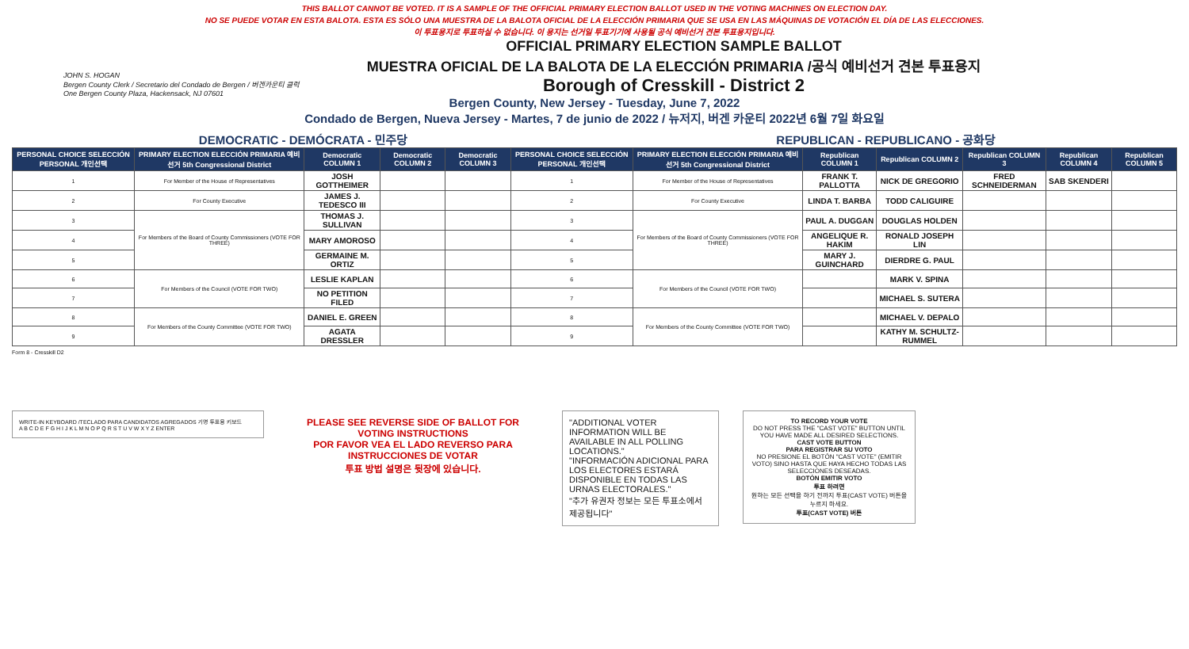THIS BALLOT CANNOT BE VOTED. IT IS A SAMPLE OF THE OFFICIAL PRIMARY ELECTION BALLOT USED IN THE VOTING MACHINES ON ELECTION DAY.
NO SE PUEDE VOTAR EN ESTA BALOTA. ESTA ES SÓLO UNA MUESTRA DE LA BALOTA OFICIAL DE LA ELECCIÓN PRIMARIA QUE SE USA EN LAS MÁQUINAS DE VOTACIÓN EL DÍA DE LAS ELECCIONES.
이 투표용지로 투표하실 수 없습니다. 이 용지는 선거일 투표기기에 사용될 공식 예비선거 견본 투표용지입니다.
JOHN S. HOGAN
Bergen County Clerk / Secretario del Condado de Bergen / 버겐카운티 클럭
One Bergen County Plaza, Hackensack, NJ 07601
OFFICIAL PRIMARY ELECTION SAMPLE BALLOT
MUESTRA OFICIAL DE LA BALOTA DE LA ELECCIÓN PRIMARIA /공식 예비선거 견본 투표용지
Borough of Cresskill - District 2
Bergen County, New Jersey - Tuesday, June 7, 2022
Condado de Bergen, Nueva Jersey - Martes, 7 de junio de 2022 / 뉴저지, 버겐 카운티 2022년 6월 7일 화요일
DEMOCRATIC - DEMÓCRATA - 민주당 REPUBLICAN - REPUBLICANO - 공화당
| PERSONAL CHOICE SELECCIÓN PERSONAL 개인선택 | PRIMARY ELECTION ELECCIÓN PRIMARIA 예비선거 5th Congressional District | Democratic COLUMN 1 | Democratic COLUMN 2 | Democratic COLUMN 3 | PERSONAL CHOICE SELECCIÓN PERSONAL 개인선택 | PRIMARY ELECTION ELECCIÓN PRIMARIA 예비선거 5th Congressional District | Republican COLUMN 1 | Republican COLUMN 2 | Republican COLUMN 3 | Republican COLUMN 4 | Republican COLUMN 5 |
| --- | --- | --- | --- | --- | --- | --- | --- | --- | --- | --- | --- |
| 1 | For Member of the House of Representatives | JOSH GOTTHEIMER | | | 1 | For Member of the House of Representatives | FRANK T. PALLOTTA | NICK DE GREGORIO | FRED SCHNEIDERMAN | SAB SKENDERI | |
| 2 | For County Executive | JAMES J. TEDESCO III | | | 2 | For County Executive | LINDA T. BARBA | TODD CALIGUIRE | | | |
| 3 | For Members of the Board of County Commissioners (VOTE FOR THREE) | THOMAS J. SULLIVAN | | | 3 | For Members of the Board of County Commissioners (VOTE FOR THREE) | PAUL A. DUGGAN | DOUGLAS HOLDEN | | | |
| 4 | | MARY AMOROSO | | | 4 | | ANGELIQUE R. HAKIM | RONALD JOSEPH LIN | | | |
| 5 | | GERMAINE M. ORTIZ | | | 5 | | MARY J. GUINCHARD | DIERDRE G. PAUL | | | |
| 6 | For Members of the Council (VOTE FOR TWO) | LESLIE KAPLAN | | | 6 | For Members of the Council (VOTE FOR TWO) | | MARK V. SPINA | | | |
| 7 | | NO PETITION FILED | | | 7 | | | MICHAEL S. SUTERA | | | |
| 8 | For Members of the County Committee (VOTE FOR TWO) | DANIEL E. GREEN | | | 8 | For Members of the County Committee (VOTE FOR TWO) | | MICHAEL V. DEPALO | | | |
| 9 | | AGATA DRESSLER | | | 9 | | | KATHY M. SCHULTZ-RUMMEL | | | |
Form 8 - Cresskill D2
WRITE-IN KEYBOARD /TECLADO PARA CANDIDATOS AGREGADOS 기명 투표용 키보드
A B C D E F G H I J K L M N O P Q R S T U V W X Y Z ENTER
PLEASE SEE REVERSE SIDE OF BALLOT FOR VOTING INSTRUCTIONS
POR FAVOR VEA EL LADO REVERSO PARA INSTRUCCIONES DE VOTAR
투표 방법 설명은 뒷장에 있습니다.
"ADDITIONAL VOTER INFORMATION WILL BE AVAILABLE IN ALL POLLING LOCATIONS."
"INFORMACIÓN ADICIONAL PARA LOS ELECTORES ESTARÁ DISPONIBLE EN TODAS LAS URNAS ELECTORALES."
"추가 유권자 정보는 모든 투표소에서 제공됩니다"
TO RECORD YOUR VOTE
DO NOT PRESS THE "CAST VOTE" BUTTON UNTIL YOU HAVE MADE ALL DESIRED SELECTIONS.
CAST VOTE BUTTON
PARA REGISTRAR SU VOTO
NO PRESIONE EL BOTÓN "CAST VOTE" (EMITIR VOTO) SINO HASTA QUE HAYA HECHO TODAS LAS SELECCIONES DESEADAS.
BOTÓN EMITIR VOTO
투표 하려면
원하는 모든 선택을 하기 전까지 투표(CAST VOTE) 버튼을 누르지 마세요.
투표(CAST VOTE) 버튼